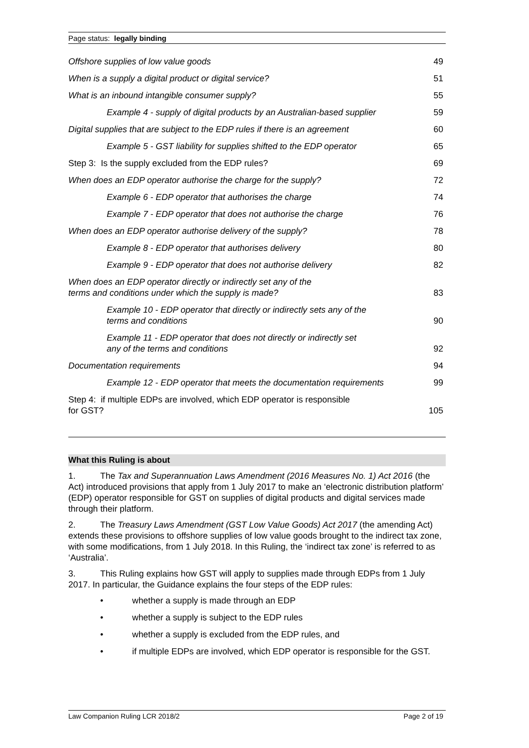Page status: legally binding
| Offshore supplies of low value goods | 49 |
| When is a supply a digital product or digital service? | 51 |
| What is an inbound intangible consumer supply? | 55 |
| Example 4 - supply of digital products by an Australian-based supplier | 59 |
| Digital supplies that are subject to the EDP rules if there is an agreement | 60 |
| Example 5 - GST liability for supplies shifted to the EDP operator | 65 |
| Step 3: Is the supply excluded from the EDP rules? | 69 |
| When does an EDP operator authorise the charge for the supply? | 72 |
| Example 6 - EDP operator that authorises the charge | 74 |
| Example 7 - EDP operator that does not authorise the charge | 76 |
| When does an EDP operator authorise delivery of the supply? | 78 |
| Example 8 - EDP operator that authorises delivery | 80 |
| Example 9 - EDP operator that does not authorise delivery | 82 |
| When does an EDP operator directly or indirectly set any of the terms and conditions under which the supply is made? | 83 |
| Example 10 - EDP operator that directly or indirectly sets any of the terms and conditions | 90 |
| Example 11 - EDP operator that does not directly or indirectly set any of the terms and conditions | 92 |
| Documentation requirements | 94 |
| Example 12 - EDP operator that meets the documentation requirements | 99 |
| Step 4: if multiple EDPs are involved, which EDP operator is responsible for GST? | 105 |
What this Ruling is about
1. The Tax and Superannuation Laws Amendment (2016 Measures No. 1) Act 2016 (the Act) introduced provisions that apply from 1 July 2017 to make an ‘electronic distribution platform’ (EDP) operator responsible for GST on supplies of digital products and digital services made through their platform.
2. The Treasury Laws Amendment (GST Low Value Goods) Act 2017 (the amending Act) extends these provisions to offshore supplies of low value goods brought to the indirect tax zone, with some modifications, from 1 July 2018. In this Ruling, the ‘indirect tax zone’ is referred to as ‘Australia’.
3. This Ruling explains how GST will apply to supplies made through EDPs from 1 July 2017. In particular, the Guidance explains the four steps of the EDP rules:
• whether a supply is made through an EDP
• whether a supply is subject to the EDP rules
• whether a supply is excluded from the EDP rules, and
• if multiple EDPs are involved, which EDP operator is responsible for the GST.
Law Companion Ruling LCR 2018/2 Page 2 of 19